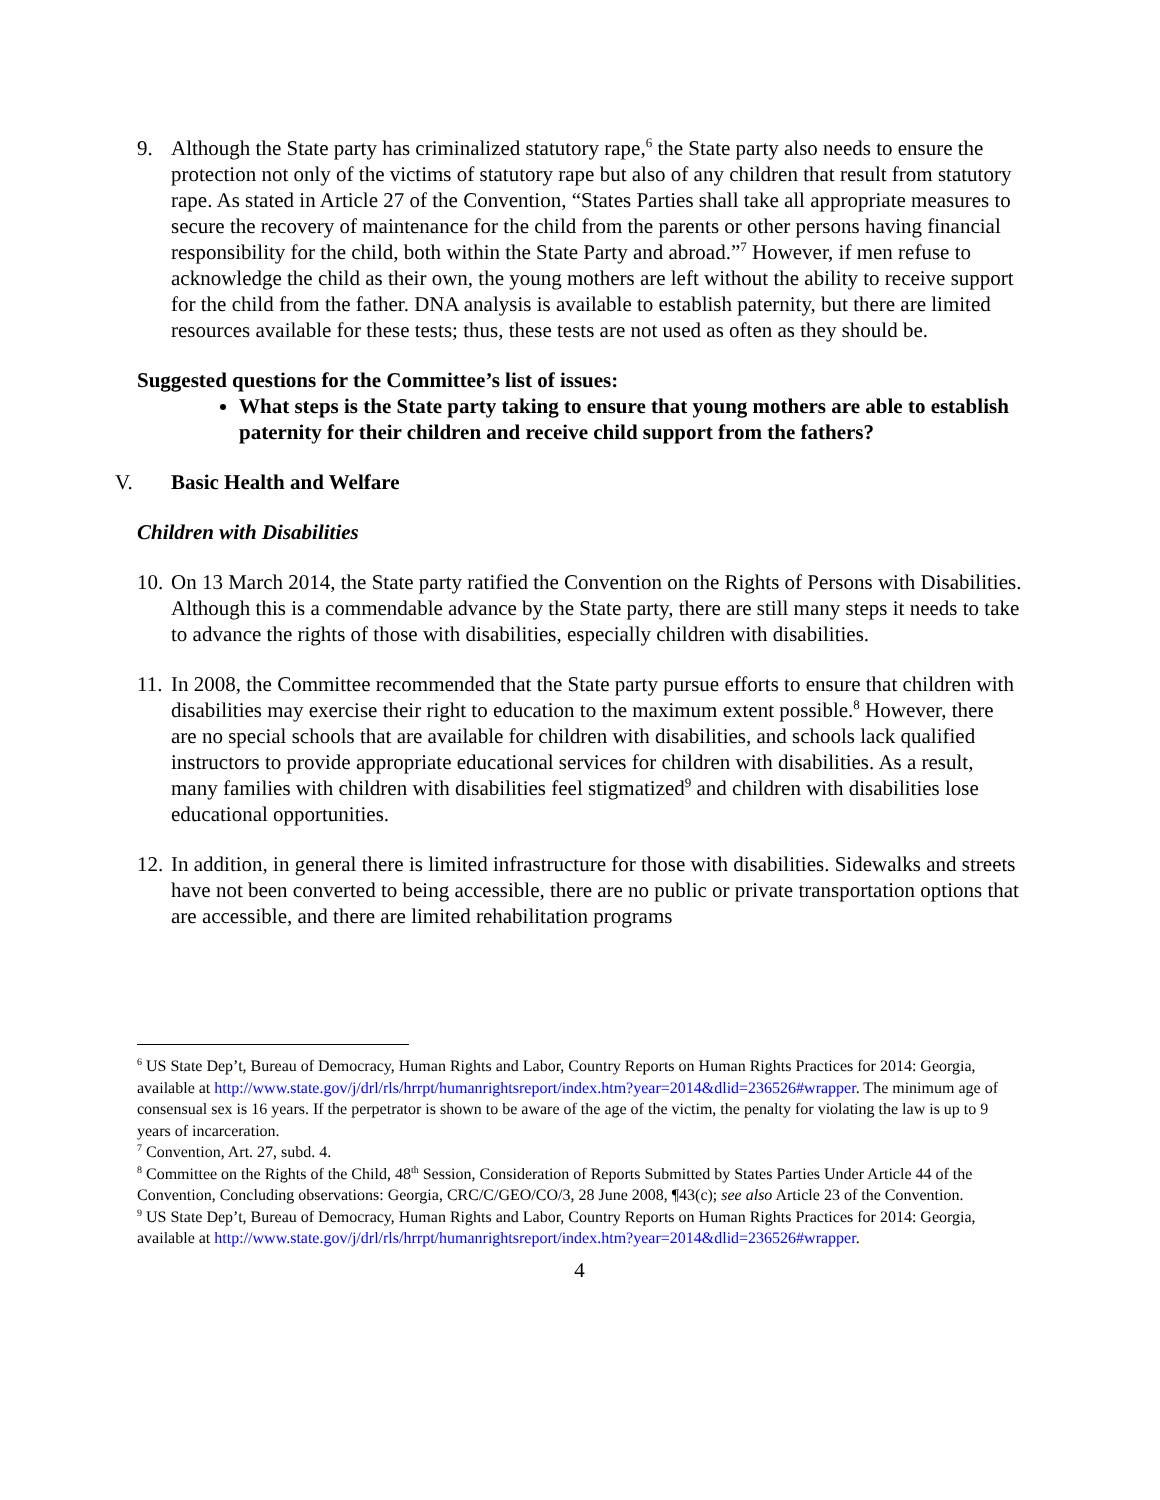9. Although the State party has criminalized statutory rape,<sup>6</sup> the State party also needs to ensure the protection not only of the victims of statutory rape but also of any children that result from statutory rape. As stated in Article 27 of the Convention, “States Parties shall take all appropriate measures to secure the recovery of maintenance for the child from the parents or other persons having financial responsibility for the child, both within the State Party and abroad.”<sup>7</sup> However, if men refuse to acknowledge the child as their own, the young mothers are left without the ability to receive support for the child from the father. DNA analysis is available to establish paternity, but there are limited resources available for these tests; thus, these tests are not used as often as they should be.
Suggested questions for the Committee’s list of issues:
What steps is the State party taking to ensure that young mothers are able to establish paternity for their children and receive child support from the fathers?
V. Basic Health and Welfare
Children with Disabilities
10.
On 13 March 2014, the State party ratified the Convention on the Rights of Persons with Disabilities. Although this is a commendable advance by the State party, there are still many steps it needs to take to advance the rights of those with disabilities, especially children with disabilities.
11.
In 2008, the Committee recommended that the State party pursue efforts to ensure that children with disabilities may exercise their right to education to the maximum extent possible.<sup>8</sup> However, there are no special schools that are available for children with disabilities, and schools lack qualified instructors to provide appropriate educational services for children with disabilities. As a result, many families with children with disabilities feel stigmatized<sup>9</sup> and children with disabilities lose educational opportunities.
12.
In addition, in general there is limited infrastructure for those with disabilities. Sidewalks and streets have not been converted to being accessible, there are no public or private transportation options that are accessible, and there are limited rehabilitation programs
<sup>6</sup> US State Dep’t, Bureau of Democracy, Human Rights and Labor, Country Reports on Human Rights Practices for 2014: Georgia, available at http://www.state.gov/j/drl/rls/hrrpt/humanrightsreport/index.htm?year=2014&dlid=236526#wrapper. The minimum age of consensual sex is 16 years. If the perpetrator is shown to be aware of the age of the victim, the penalty for violating the law is up to 9 years of incarceration.
<sup>7</sup> Convention, Art. 27, subd. 4.
<sup>8</sup> Committee on the Rights of the Child, 48<sup>th</sup> Session, Consideration of Reports Submitted by States Parties Under Article 44 of the Convention, Concluding observations: Georgia, CRC/C/GEO/CO/3, 28 June 2008, ¶43(c); see also Article 23 of the Convention.
<sup>9</sup> US State Dep’t, Bureau of Democracy, Human Rights and Labor, Country Reports on Human Rights Practices for 2014: Georgia, available at http://www.state.gov/j/drl/rls/hrrpt/humanrightsreport/index.htm?year=2014&dlid=236526#wrapper.
4